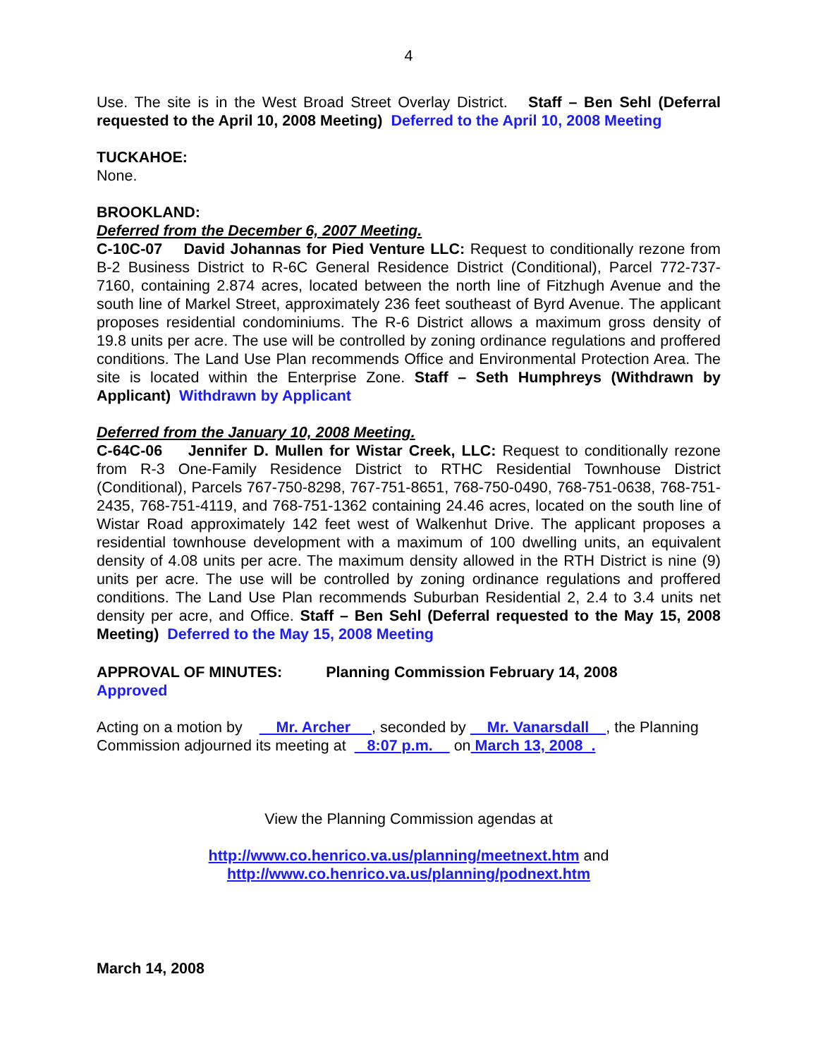4
Use. The site is in the West Broad Street Overlay District. Staff – Ben Sehl (Deferral requested to the April 10, 2008 Meeting) Deferred to the April 10, 2008 Meeting
TUCKAHOE:
None.
BROOKLAND:
Deferred from the December 6, 2007 Meeting.
C-10C-07 David Johannas for Pied Venture LLC: Request to conditionally rezone from B-2 Business District to R-6C General Residence District (Conditional), Parcel 772-737-7160, containing 2.874 acres, located between the north line of Fitzhugh Avenue and the south line of Markel Street, approximately 236 feet southeast of Byrd Avenue. The applicant proposes residential condominiums. The R-6 District allows a maximum gross density of 19.8 units per acre. The use will be controlled by zoning ordinance regulations and proffered conditions. The Land Use Plan recommends Office and Environmental Protection Area. The site is located within the Enterprise Zone. Staff – Seth Humphreys (Withdrawn by Applicant) Withdrawn by Applicant
Deferred from the January 10, 2008 Meeting.
C-64C-06 Jennifer D. Mullen for Wistar Creek, LLC: Request to conditionally rezone from R-3 One-Family Residence District to RTHC Residential Townhouse District (Conditional), Parcels 767-750-8298, 767-751-8651, 768-750-0490, 768-751-0638, 768-751-2435, 768-751-4119, and 768-751-1362 containing 24.46 acres, located on the south line of Wistar Road approximately 142 feet west of Walkenhut Drive. The applicant proposes a residential townhouse development with a maximum of 100 dwelling units, an equivalent density of 4.08 units per acre. The maximum density allowed in the RTH District is nine (9) units per acre. The use will be controlled by zoning ordinance regulations and proffered conditions. The Land Use Plan recommends Suburban Residential 2, 2.4 to 3.4 units net density per acre, and Office. Staff – Ben Sehl (Deferral requested to the May 15, 2008 Meeting) Deferred to the May 15, 2008 Meeting
APPROVAL OF MINUTES: Planning Commission February 14, 2008
Approved
Acting on a motion by Mr. Archer , seconded by Mr. Vanarsdall , the Planning Commission adjourned its meeting at 8:07 p.m. on March 13, 2008 .
View the Planning Commission agendas at
http://www.co.henrico.va.us/planning/meetnext.htm and
http://www.co.henrico.va.us/planning/podnext.htm
March 14, 2008